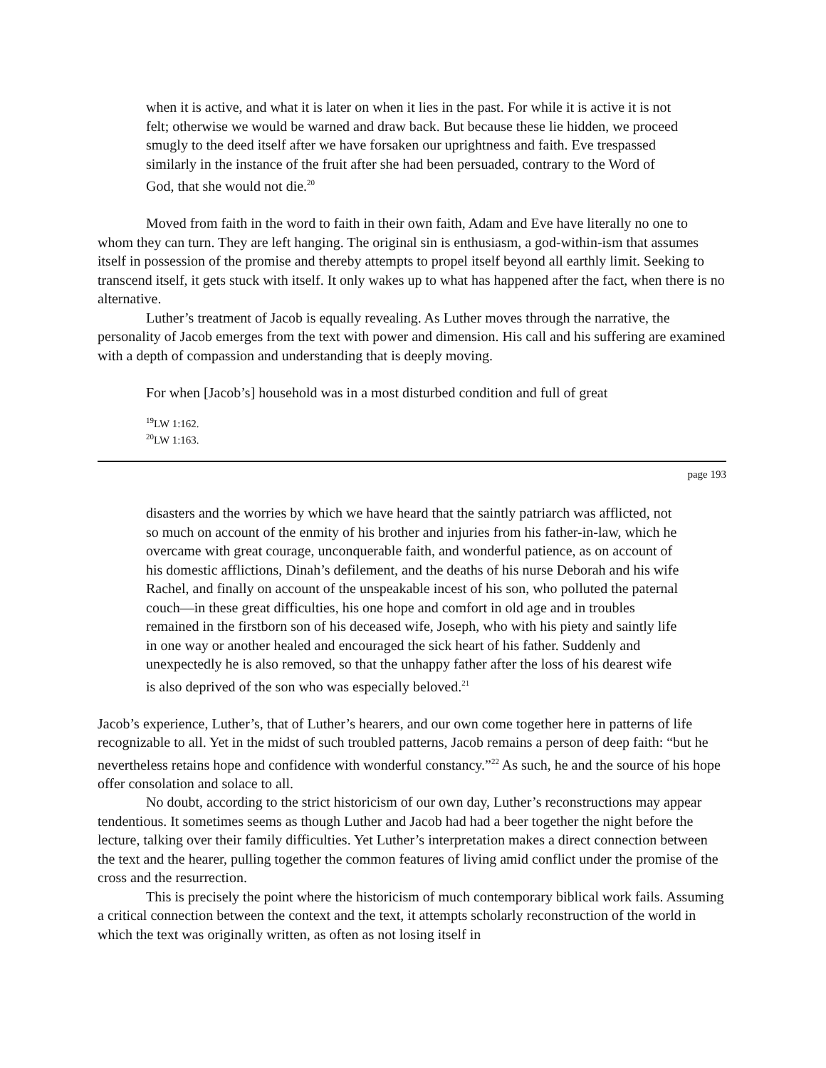when it is active, and what it is later on when it lies in the past. For while it is active it is not felt; otherwise we would be warned and draw back. But because these lie hidden, we proceed smugly to the deed itself after we have forsaken our uprightness and faith. Eve trespassed similarly in the instance of the fruit after she had been persuaded, contrary to the Word of God, that she would not die.<sup>20</sup>
Moved from faith in the word to faith in their own faith, Adam and Eve have literally no one to whom they can turn. They are left hanging. The original sin is enthusiasm, a god-within-ism that assumes itself in possession of the promise and thereby attempts to propel itself beyond all earthly limit. Seeking to transcend itself, it gets stuck with itself. It only wakes up to what has happened after the fact, when there is no alternative.
Luther’s treatment of Jacob is equally revealing. As Luther moves through the narrative, the personality of Jacob emerges from the text with power and dimension. His call and his suffering are examined with a depth of compassion and understanding that is deeply moving.
For when [Jacob’s] household was in a most disturbed condition and full of great
<sup>19</sup> LW 1:162.
<sup>20</sup> LW 1:163.
page 193
disasters and the worries by which we have heard that the saintly patriarch was afflicted, not so much on account of the enmity of his brother and injuries from his father-in-law, which he overcame with great courage, unconquerable faith, and wonderful patience, as on account of his domestic afflictions, Dinah’s defilement, and the deaths of his nurse Deborah and his wife Rachel, and finally on account of the unspeakable incest of his son, who polluted the paternal couch—in these great difficulties, his one hope and comfort in old age and in troubles remained in the firstborn son of his deceased wife, Joseph, who with his piety and saintly life in one way or another healed and encouraged the sick heart of his father. Suddenly and unexpectedly he is also removed, so that the unhappy father after the loss of his dearest wife is also deprived of the son who was especially beloved.<sup>21</sup>
Jacob’s experience, Luther’s, that of Luther’s hearers, and our own come together here in patterns of life recognizable to all. Yet in the midst of such troubled patterns, Jacob remains a person of deep faith: “but he nevertheless retains hope and confidence with wonderful constancy.”<sup>22</sup> As such, he and the source of his hope offer consolation and solace to all.
No doubt, according to the strict historicism of our own day, Luther’s reconstructions may appear tendentious. It sometimes seems as though Luther and Jacob had had a beer together the night before the lecture, talking over their family difficulties. Yet Luther’s interpretation makes a direct connection between the text and the hearer, pulling together the common features of living amid conflict under the promise of the cross and the resurrection.
This is precisely the point where the historicism of much contemporary biblical work fails. Assuming a critical connection between the context and the text, it attempts scholarly reconstruction of the world in which the text was originally written, as often as not losing itself in